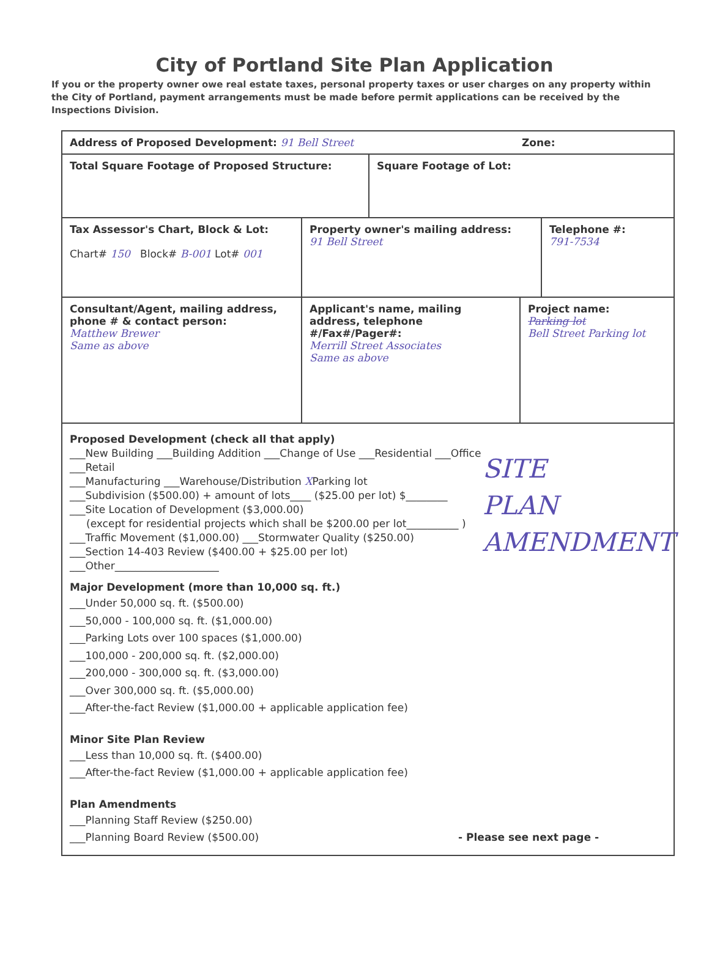City of Portland Site Plan Application
If you or the property owner owe real estate taxes, personal property taxes or user charges on any property within the City of Portland, payment arrangements must be made before permit applications can be received by the Inspections Division.
Address of Proposed Development: 91 Bell Street
Zone:
Total Square Footage of Proposed Structure: Square Footage of Lot:
Tax Assessor's Chart, Block & Lot:
Chart# 150 Block# B-001 Lot# 001
Property owner's mailing address:
91 Bell Street
Telephone #:
791-7534
Consultant/Agent, mailing address, phone # & contact person:
Matthew Brewer
Same as above
Applicant's name, mailing address, telephone #/Fax#/Pager#:
Merrill Street Associates
Same as above
Project name:
Parking lot
Bell Street Parking lot
SITE
PLAN
AMENDMENT
Proposed Development (check all that apply)
___New Building ___Building Addition ___Change of Use ___Residential ___Office ___Retail
___Manufacturing ___Warehouse/Distribution XParking lot
___Subdivision ($500.00) + amount of lots____ ($25.00 per lot) $________
___Site Location of Development ($3,000.00)
(except for residential projects which shall be $200.00 per lot__________ )
___Traffic Movement ($1,000.00) ___Stormwater Quality ($250.00)
___Section 14-403 Review ($400.00 + $25.00 per lot)
___Other____________________
Major Development (more than 10,000 sq. ft.)
___Under 50,000 sq. ft. ($500.00)
___50,000 - 100,000 sq. ft. ($1,000.00)
___Parking Lots over 100 spaces ($1,000.00)
___100,000 - 200,000 sq. ft. ($2,000.00)
___200,000 - 300,000 sq. ft. ($3,000.00)
___Over 300,000 sq. ft. ($5,000.00)
___After-the-fact Review ($1,000.00 + applicable application fee)
Minor Site Plan Review
___Less than 10,000 sq. ft. ($400.00)
___After-the-fact Review ($1,000.00 + applicable application fee)
Plan Amendments
___Planning Staff Review ($250.00)
___Planning Board Review ($500.00) - Please see next page -